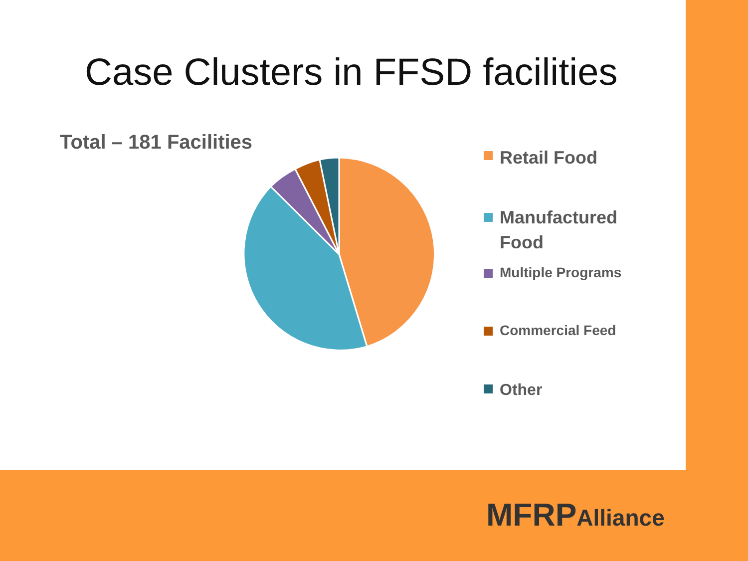Case Clusters in FFSD facilities
Total – 181 Facilities
Retail Food
Manufactured
Food
Multiple Programs
Commercial Feed
Other
MFRPAlliance